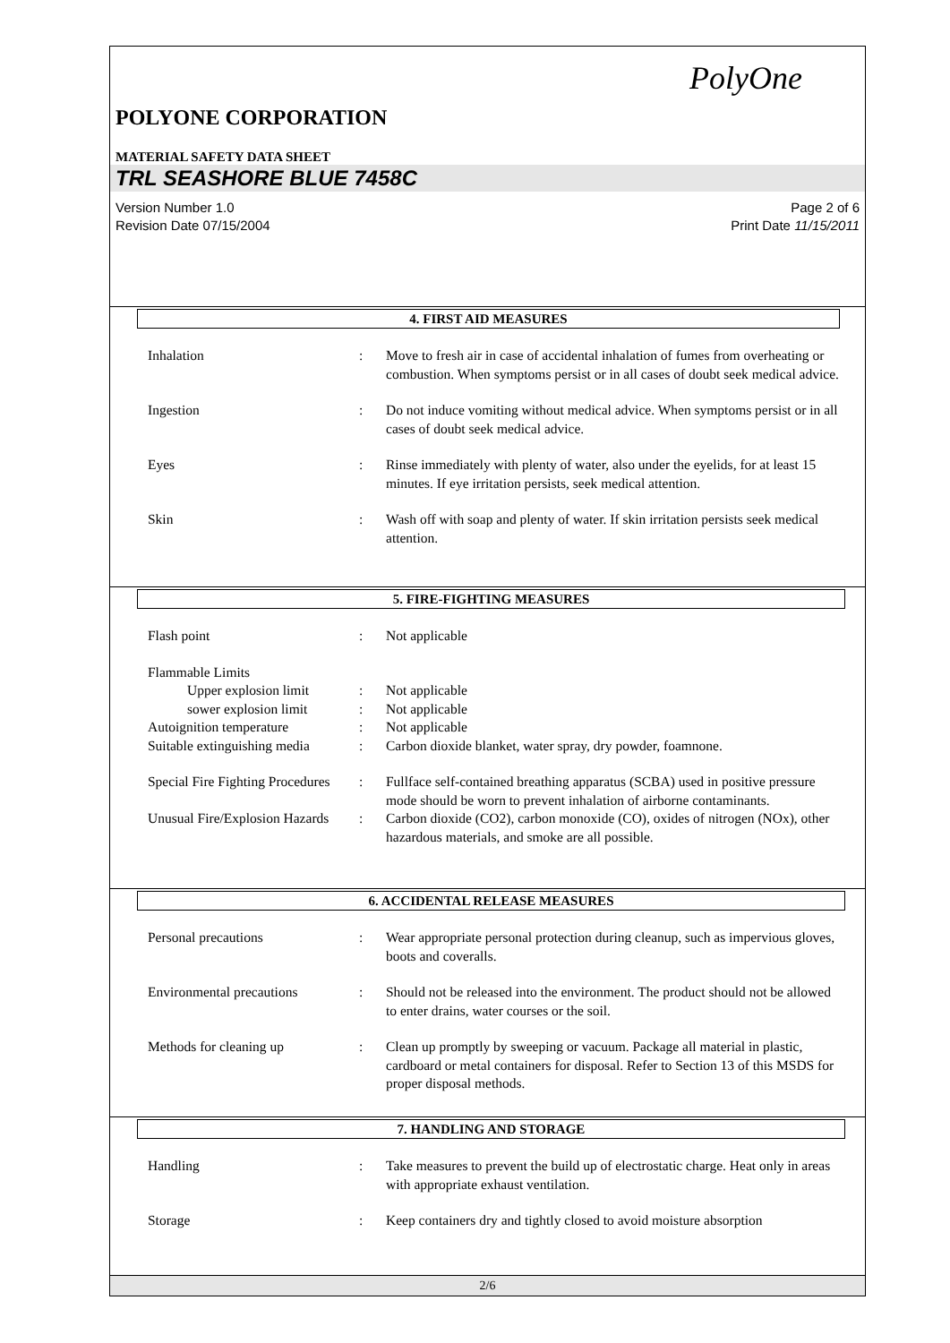PolyOne
POLYONE CORPORATION
MATERIAL SAFETY DATA SHEET
TRL SEASHORE BLUE 7458C
Version Number 1.0
Revision Date 07/15/2004
Page 2 of 6
Print Date 11/15/2011
4. FIRST AID MEASURES
Inhalation : Move to fresh air in case of accidental inhalation of fumes from overheating or combustion. When symptoms persist or in all cases of doubt seek medical advice.
Ingestion : Do not induce vomiting without medical advice. When symptoms persist or in all cases of doubt seek medical advice.
Eyes : Rinse immediately with plenty of water, also under the eyelids, for at least 15 minutes. If eye irritation persists, seek medical attention.
Skin : Wash off with soap and plenty of water. If skin irritation persists seek medical attention.
5. FIRE-FIGHTING MEASURES
Flash point : Not applicable
Flammable Limits
Upper explosion limit
: Not applicable
sower explosion limit
: Not applicable
Autoignition temperature : Not applicable
Suitable extinguishing media
: Carbon dioxide blanket, water spray, dry powder, foamnone.
Special Fire Fighting Procedures
: Fullface self-contained breathing apparatus (SCBA) used in positive pressure mode should be worn to prevent inhalation of airborne contaminants.
Unusual Fire/Explosion Hazards
: Carbon dioxide (CO2), carbon monoxide (CO), oxides of nitrogen (NOx), other hazardous materials, and smoke are all possible.
6. ACCIDENTAL RELEASE MEASURES
Personal precautions : Wear appropriate personal protection during cleanup, such as impervious gloves, boots and coveralls.
Environmental precautions : Should not be released into the environment. The product should not be allowed to enter drains, water courses or the soil.
Methods for cleaning up : Clean up promptly by sweeping or vacuum. Package all material in plastic, cardboard or metal containers for disposal. Refer to Section 13 of this MSDS for proper disposal methods.
7. HANDLING AND STORAGE
Handling : Take measures to prevent the build up of electrostatic charge. Heat only in areas with appropriate exhaust ventilation.
Storage : Keep containers dry and tightly closed to avoid moisture absorption
2/6